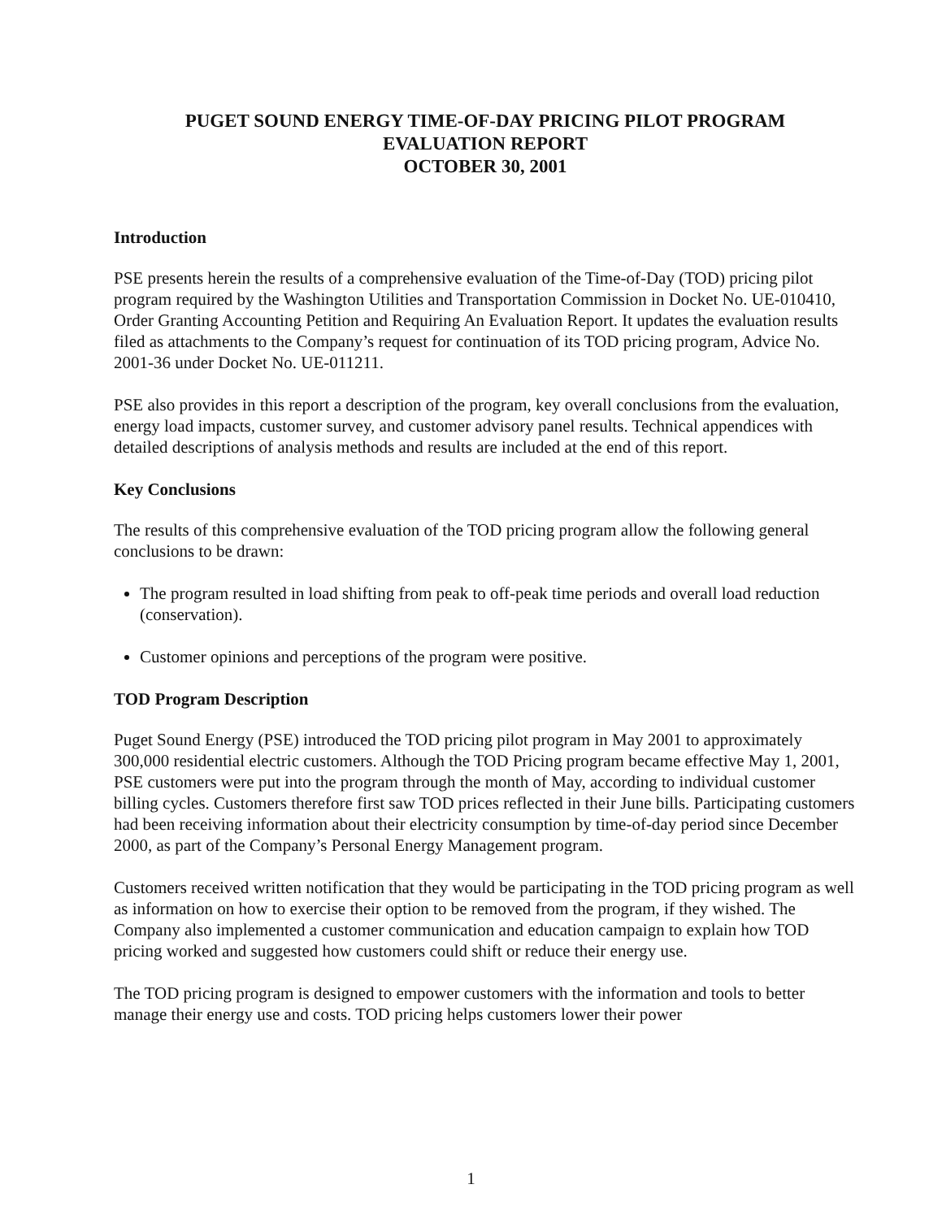PUGET SOUND ENERGY TIME-OF-DAY PRICING PILOT PROGRAM
EVALUATION REPORT
OCTOBER 30, 2001
Introduction
PSE presents herein the results of a comprehensive evaluation of the Time-of-Day (TOD) pricing pilot program required by the Washington Utilities and Transportation Commission in Docket No. UE-010410, Order Granting Accounting Petition and Requiring An Evaluation Report. It updates the evaluation results filed as attachments to the Company’s request for continuation of its TOD pricing program, Advice No. 2001-36 under Docket No. UE-011211.
PSE also provides in this report a description of the program, key overall conclusions from the evaluation, energy load impacts, customer survey, and customer advisory panel results. Technical appendices with detailed descriptions of analysis methods and results are included at the end of this report.
Key Conclusions
The results of this comprehensive evaluation of the TOD pricing program allow the following general conclusions to be drawn:
The program resulted in load shifting from peak to off-peak time periods and overall load reduction (conservation).
Customer opinions and perceptions of the program were positive.
TOD Program Description
Puget Sound Energy (PSE) introduced the TOD pricing pilot program in May 2001 to approximately 300,000 residential electric customers. Although the TOD Pricing program became effective May 1, 2001, PSE customers were put into the program through the month of May, according to individual customer billing cycles. Customers therefore first saw TOD prices reflected in their June bills. Participating customers had been receiving information about their electricity consumption by time-of-day period since December 2000, as part of the Company’s Personal Energy Management program.
Customers received written notification that they would be participating in the TOD pricing program as well as information on how to exercise their option to be removed from the program, if they wished. The Company also implemented a customer communication and education campaign to explain how TOD pricing worked and suggested how customers could shift or reduce their energy use.
The TOD pricing program is designed to empower customers with the information and tools to better manage their energy use and costs. TOD pricing helps customers lower their power
1